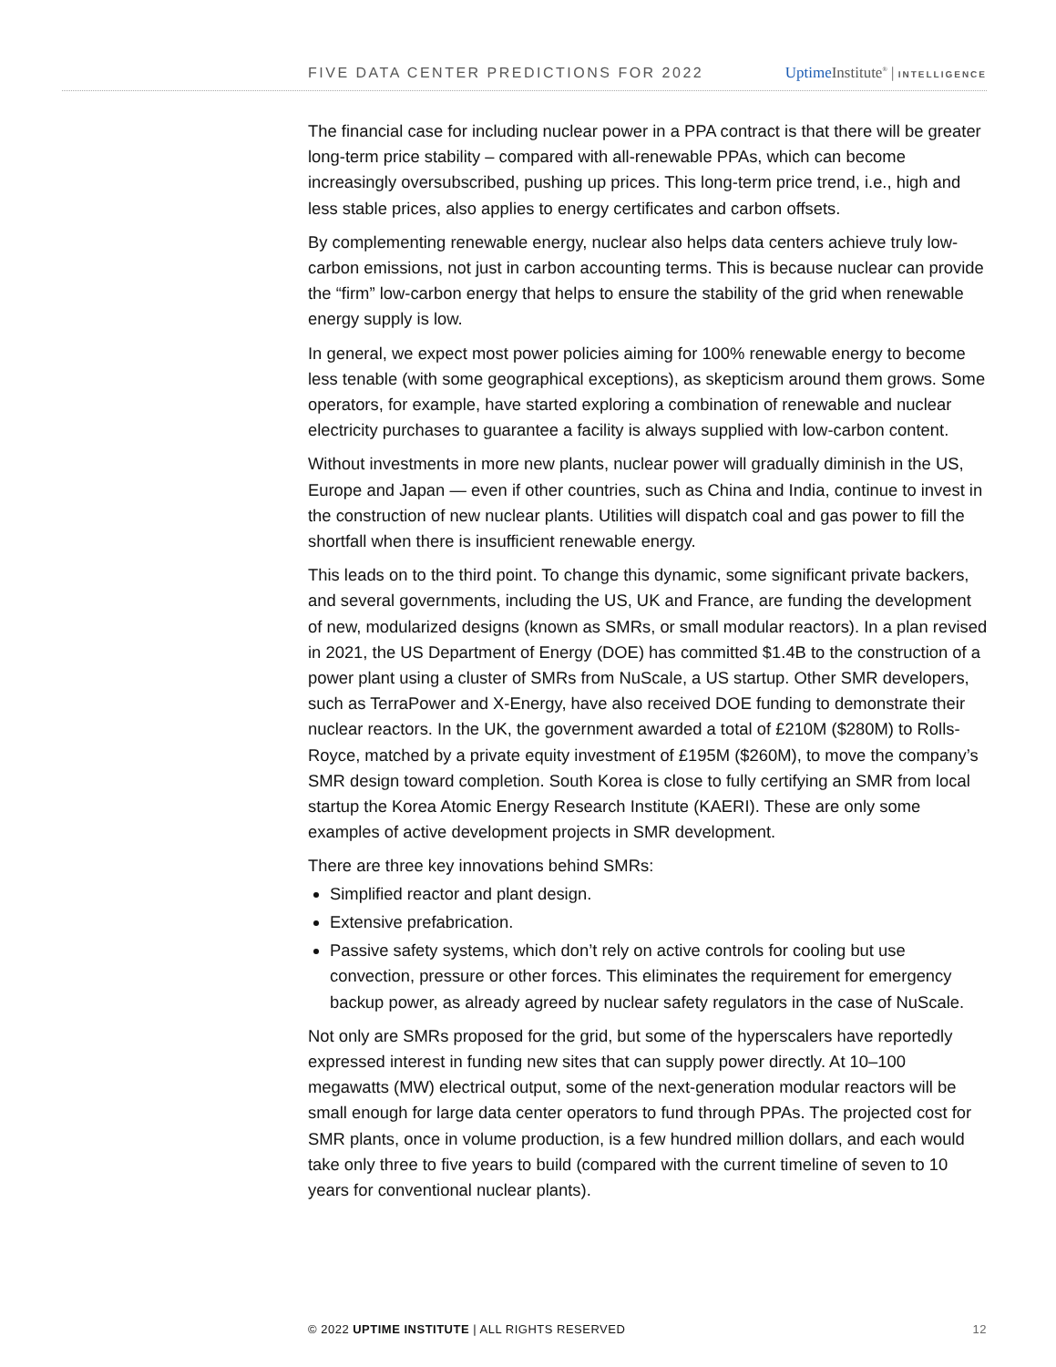FIVE DATA CENTER PREDICTIONS FOR 2022 Uptime Institute<sup>®</sup> | INTELLIGENCE
The financial case for including nuclear power in a PPA contract is that there will be greater long-term price stability – compared with all-renewable PPAs, which can become increasingly oversubscribed, pushing up prices. This long-term price trend, i.e., high and less stable prices, also applies to energy certificates and carbon offsets.
By complementing renewable energy, nuclear also helps data centers achieve truly low-carbon emissions, not just in carbon accounting terms. This is because nuclear can provide the “firm” low-carbon energy that helps to ensure the stability of the grid when renewable energy supply is low.
In general, we expect most power policies aiming for 100% renewable energy to become less tenable (with some geographical exceptions), as skepticism around them grows. Some operators, for example, have started exploring a combination of renewable and nuclear electricity purchases to guarantee a facility is always supplied with low-carbon content.
Without investments in more new plants, nuclear power will gradually diminish in the US, Europe and Japan — even if other countries, such as China and India, continue to invest in the construction of new nuclear plants. Utilities will dispatch coal and gas power to fill the shortfall when there is insufficient renewable energy.
This leads on to the third point. To change this dynamic, some significant private backers, and several governments, including the US, UK and France, are funding the development of new, modularized designs (known as SMRs, or small modular reactors). In a plan revised in 2021, the US Department of Energy (DOE) has committed $1.4B to the construction of a power plant using a cluster of SMRs from NuScale, a US startup. Other SMR developers, such as TerraPower and X-Energy, have also received DOE funding to demonstrate their nuclear reactors. In the UK, the government awarded a total of £210M ($280M) to Rolls-Royce, matched by a private equity investment of £195M ($260M), to move the company’s SMR design toward completion. South Korea is close to fully certifying an SMR from local startup the Korea Atomic Energy Research Institute (KAERI). These are only some examples of active development projects in SMR development.
There are three key innovations behind SMRs:
Simplified reactor and plant design.
Extensive prefabrication.
Passive safety systems, which don’t rely on active controls for cooling but use convection, pressure or other forces. This eliminates the requirement for emergency backup power, as already agreed by nuclear safety regulators in the case of NuScale.
Not only are SMRs proposed for the grid, but some of the hyperscalers have reportedly expressed interest in funding new sites that can supply power directly. At 10–100 megawatts (MW) electrical output, some of the next-generation modular reactors will be small enough for large data center operators to fund through PPAs. The projected cost for SMR plants, once in volume production, is a few hundred million dollars, and each would take only three to five years to build (compared with the current timeline of seven to 10 years for conventional nuclear plants).
© 2022 UPTIME INSTITUTE | ALL RIGHTS RESERVED 12